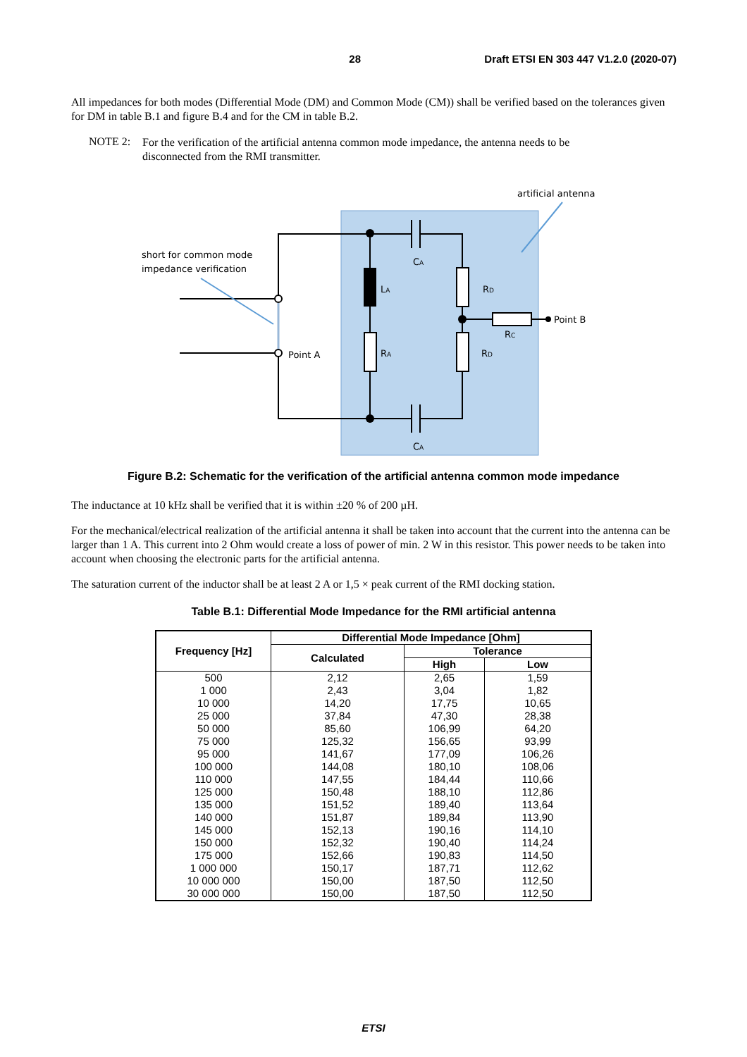28 Draft ETSI EN 303 447 V1.2.0 (2020-07)
All impedances for both modes (Differential Mode (DM) and Common Mode (CM)) shall be verified based on the tolerances given for DM in table B.1 and figure B.4 and for the CM in table B.2.
NOTE 2: For the verification of the artificial antenna common mode impedance, the antenna needs to be disconnected from the RMI transmitter.
artificial antenna
short for common mode
impedance verification
CA
CA
LA
RA
RD
RD
RC
Point B
Point A
Figure B.2: Schematic for the verification of the artificial antenna common mode impedance
The inductance at 10 kHz shall be verified that it is within ±20 % of 200 µH.
For the mechanical/electrical realization of the artificial antenna it shall be taken into account that the current into the antenna can be larger than 1 A. This current into 2 Ohm would create a loss of power of min. 2 W in this resistor. This power needs to be taken into account when choosing the electronic parts for the artificial antenna.
The saturation current of the inductor shall be at least 2 A or 1,5 × peak current of the RMI docking station.
Table B.1: Differential Mode Impedance for the RMI artificial antenna
| Frequency [Hz] | Differential Mode Impedance [Ohm] | | |
| --- | --- | --- | --- |
| | Calculated | Tolerance | |
| | | High | Low |
| 500 | 2,12 | 2,65 | 1,59 |
| 1 000 | 2,43 | 3,04 | 1,82 |
| 10 000 | 14,20 | 17,75 | 10,65 |
| 25 000 | 37,84 | 47,30 | 28,38 |
| 50 000 | 85,60 | 106,99 | 64,20 |
| 75 000 | 125,32 | 156,65 | 93,99 |
| 95 000 | 141,67 | 177,09 | 106,26 |
| 100 000 | 144,08 | 180,10 | 108,06 |
| 110 000 | 147,55 | 184,44 | 110,66 |
| 125 000 | 150,48 | 188,10 | 112,86 |
| 135 000 | 151,52 | 189,40 | 113,64 |
| 140 000 | 151,87 | 189,84 | 113,90 |
| 145 000 | 152,13 | 190,16 | 114,10 |
| 150 000 | 152,32 | 190,40 | 114,24 |
| 175 000 | 152,66 | 190,83 | 114,50 |
| 1 000 000 | 150,17 | 187,71 | 112,62 |
| 10 000 000 | 150,00 | 187,50 | 112,50 |
| 30 000 000 | 150,00 | 187,50 | 112,50 |
ETSI